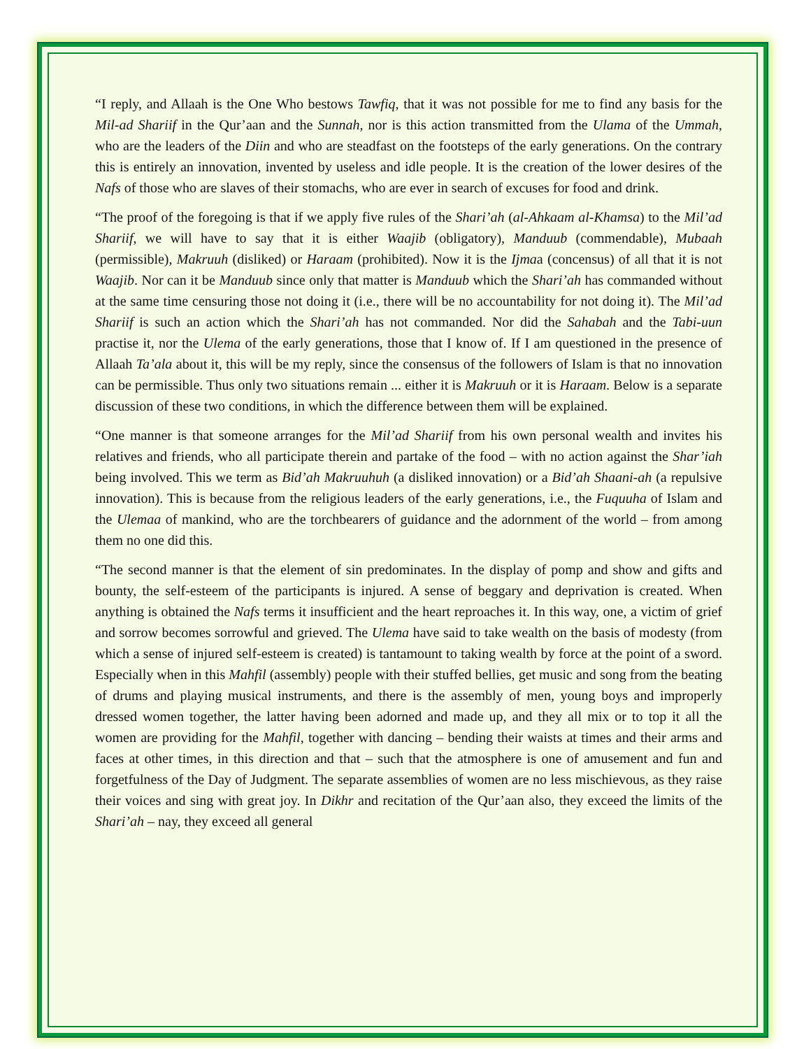“I reply, and Allaah is the One Who bestows Tawfiq, that it was not possible for me to find any basis for the Mil-ad Shariif in the Qur’aan and the Sunnah, nor is this action transmitted from the Ulama of the Ummah, who are the leaders of the Diin and who are steadfast on the footsteps of the early generations. On the contrary this is entirely an innovation, invented by useless and idle people. It is the creation of the lower desires of the Nafs of those who are slaves of their stomachs, who are ever in search of excuses for food and drink.
“The proof of the foregoing is that if we apply five rules of the Shari’ah (al-Ahkaam al-Khamsa) to the Mil’ad Shariif, we will have to say that it is either Waajib (obligatory), Manduub (commendable), Mubaah (permissible), Makruuh (disliked) or Haraam (prohibited). Now it is the Ijmaa (concensus) of all that it is not Waajib. Nor can it be Manduub since only that matter is Manduub which the Shari’ah has commanded without at the same time censuring those not doing it (i.e., there will be no accountability for not doing it). The Mil’ad Shariif is such an action which the Shari’ah has not commanded. Nor did the Sahabah and the Tabi-uun practise it, nor the Ulema of the early generations, those that I know of. If I am questioned in the presence of Allaah Ta’ala about it, this will be my reply, since the consensus of the followers of Islam is that no innovation can be permissible. Thus only two situations remain ... either it is Makruuh or it is Haraam. Below is a separate discussion of these two conditions, in which the difference between them will be explained.
“One manner is that someone arranges for the Mil’ad Shariif from his own personal wealth and invites his relatives and friends, who all participate therein and partake of the food – with no action against the Shar’iah being involved. This we term as Bid’ah Makruuhuh (a disliked innovation) or a Bid’ah Shaani-ah (a repulsive innovation). This is because from the religious leaders of the early generations, i.e., the Fuquuha of Islam and the Ulemaa of mankind, who are the torchbearers of guidance and the adornment of the world – from among them no one did this.
“The second manner is that the element of sin predominates. In the display of pomp and show and gifts and bounty, the self-esteem of the participants is injured. A sense of beggary and deprivation is created. When anything is obtained the Nafs terms it insufficient and the heart reproaches it. In this way, one, a victim of grief and sorrow becomes sorrowful and grieved. The Ulema have said to take wealth on the basis of modesty (from which a sense of injured self-esteem is created) is tantamount to taking wealth by force at the point of a sword. Especially when in this Mahfil (assembly) people with their stuffed bellies, get music and song from the beating of drums and playing musical instruments, and there is the assembly of men, young boys and improperly dressed women together, the latter having been adorned and made up, and they all mix or to top it all the women are providing for the Mahfil, together with dancing – bending their waists at times and their arms and faces at other times, in this direction and that – such that the atmosphere is one of amusement and fun and forgetfulness of the Day of Judgment. The separate assemblies of women are no less mischievous, as they raise their voices and sing with great joy. In Dikhr and recitation of the Qur’aan also, they exceed the limits of the Shari’ah – nay, they exceed all general